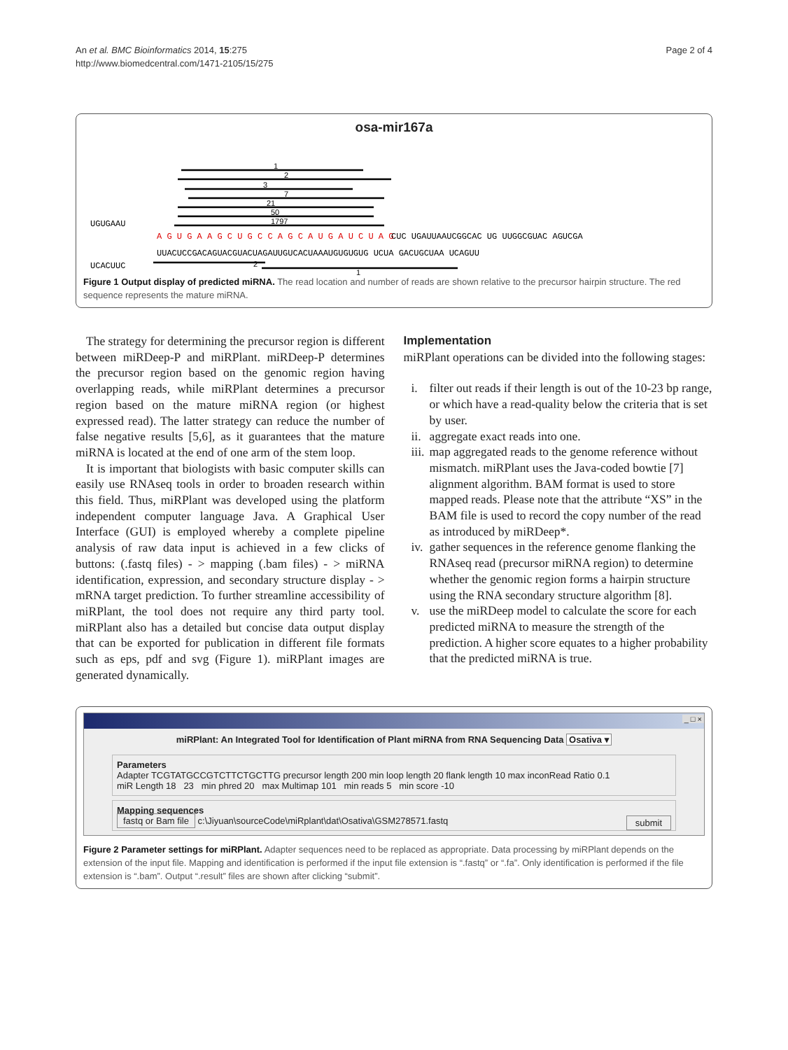An et al. BMC Bioinformatics 2014, 15:275
http://www.biomedcentral.com/1471-2105/15/275
Page 2 of 4
osa-mir167a
1
2
3
7
21
50
1797
2
1
UGUGAAU
A G U G A A G C U G C C A G C A U G A U C U A G
CUC UGAUUAAUCGGCAC UG UUGGCGUAC AGUCGA
UUACUCCGACAGUACGUACUAGAUUGUCACUAAAUGUGUGUG UCUA GACUGCUAA UCAGUU
UCACUUC
Figure 1 Output display of predicted miRNA. The read location and number of reads are shown relative to the precursor hairpin structure. The red sequence represents the mature miRNA.
The strategy for determining the precursor region is different between miRDeep-P and miRPlant. miRDeep-P determines the precursor region based on the genomic region having overlapping reads, while miRPlant determines a precursor region based on the mature miRNA region (or highest expressed read). The latter strategy can reduce the number of false negative results [5,6], as it guarantees that the mature miRNA is located at the end of one arm of the stem loop.
It is important that biologists with basic computer skills can easily use RNAseq tools in order to broaden research within this field. Thus, miRPlant was developed using the platform independent computer language Java. A Graphical User Interface (GUI) is employed whereby a complete pipeline analysis of raw data input is achieved in a few clicks of buttons: (.fastq files) - > mapping (.bam files) - > miRNA identification, expression, and secondary structure display - > mRNA target prediction. To further streamline accessibility of miRPlant, the tool does not require any third party tool. miRPlant also has a detailed but concise data output display that can be exported for publication in different file formats such as eps, pdf and svg (Figure 1). miRPlant images are generated dynamically.
Implementation
miRPlant operations can be divided into the following stages:
i. filter out reads if their length is out of the 10-23 bp range, or which have a read-quality below the criteria that is set by user.
ii. aggregate exact reads into one.
iii. map aggregated reads to the genome reference without mismatch. miRPlant uses the Java-coded bowtie [7] alignment algorithm. BAM format is used to store mapped reads. Please note that the attribute “XS” in the BAM file is used to record the copy number of the read as introduced by miRDeep*.
iv. gather sequences in the reference genome flanking the RNAseq read (precursor miRNA region) to determine whether the genomic region forms a hairpin structure using the RNA secondary structure algorithm [8].
v. use the miRDeep model to calculate the score for each predicted miRNA to measure the strength of the prediction. A higher score equates to a higher probability that the predicted miRNA is true.
_ □ ×
miRPlant: An Integrated Tool for Identification of Plant miRNA from RNA Sequencing Data Osativa ▾
Parameters
Adapter TCGTATGCCGTCTTCTGCTTG precursor length 200 min loop length 20 flank length 10 max inconRead Ratio 0.1
miR Length 18 23 min phred 20 max Multimap 101 min reads 5 min score -10
Mapping sequences
fastq or Bam file c:\Jiyuan\sourceCode\miRplant\dat\Osativa\GSM278571.fastq submit
Figure 2 Parameter settings for miRPlant. Adapter sequences need to be replaced as appropriate. Data processing by miRPlant depends on the extension of the input file. Mapping and identification is performed if the input file extension is “.fastq” or “.fa”. Only identification is performed if the file extension is “.bam”. Output “.result” files are shown after clicking “submit”.